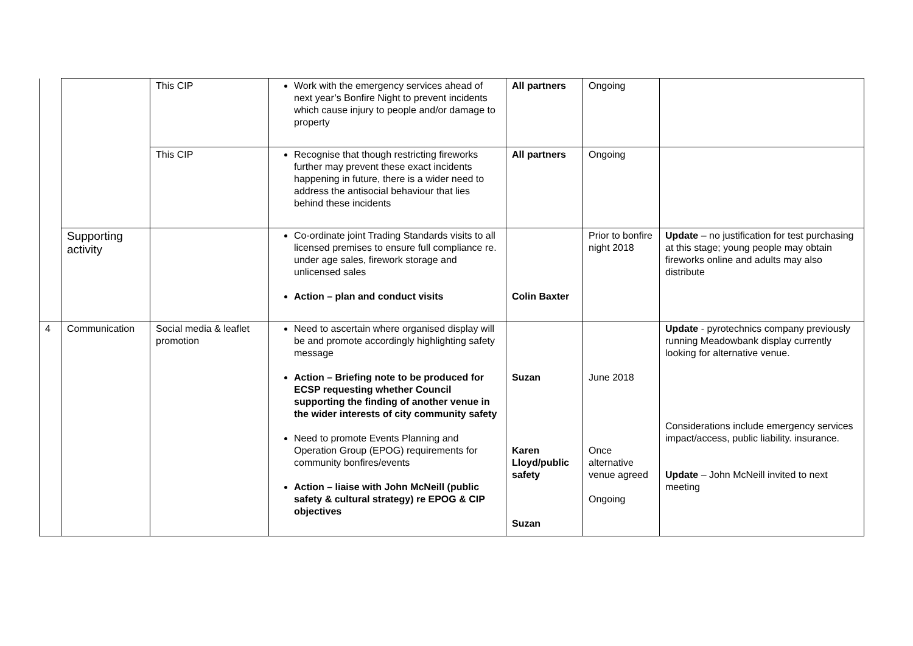| | | This CIP | Work with the emergency services ahead of next year’s Bonfire Night to prevent incidents which cause injury to people and/or damage to property | All partners | Ongoing | |
| | | This CIP | Recognise that though restricting fireworks further may prevent these exact incidents happening in future, there is a wider need to address the antisocial behaviour that lies behind these incidents | All partners | Ongoing | |
| | Supporting activity | | Co-ordinate joint Trading Standards visits to all licensed premises to ensure full compliance re. under age sales, firework storage and unlicensed sales Action – plan and conduct visits | Colin Baxter | Prior to bonfire night 2018 | Update – no justification for test purchasing at this stage; young people may obtain fireworks online and adults may also distribute |
| 4 | Communication | Social media & leaflet promotion | Need to ascertain where organised display will be and promote accordingly highlighting safety message Action – Briefing note to be produced for ECSP requesting whether Council supporting the finding of another venue in the wider interests of city community safety Need to promote Events Planning and Operation Group (EPOG) requirements for community bonfires/events Action – liaise with John McNeill (public safety & cultural strategy) re EPOG & CIP objectives | Suzan Karen Lloyd/public safety Suzan | June 2018 Once alternative venue agreed Ongoing | Update - pyrotechnics company previously running Meadowbank display currently looking for alternative venue. Considerations include emergency services impact/access, public liability. insurance. Update – John McNeill invited to next meeting |